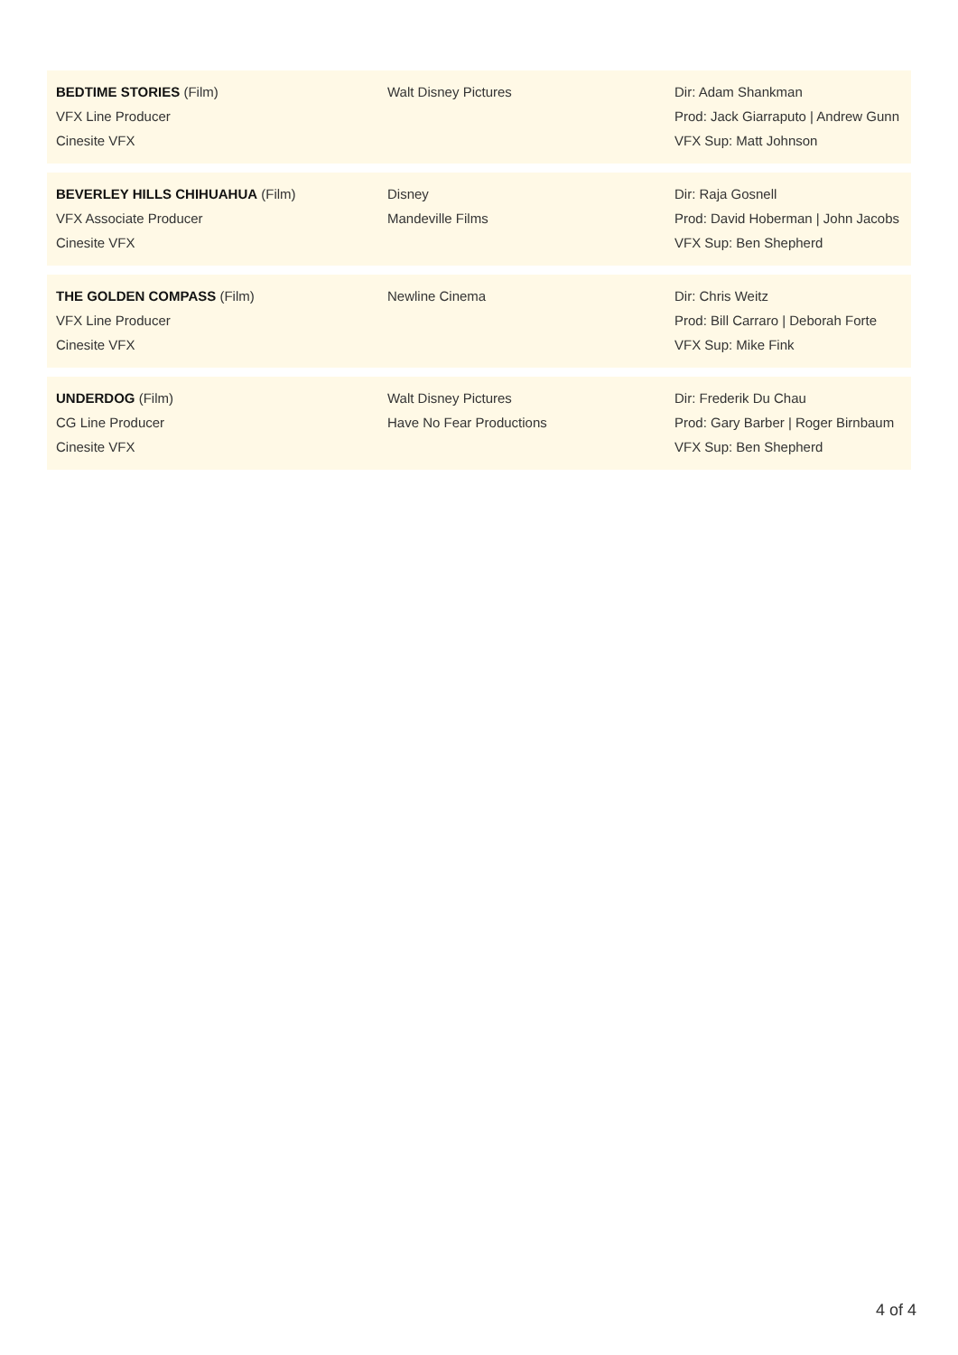BEDTIME STORIES (Film)
VFX Line Producer
Cinesite VFX
Walt Disney Pictures Dir: Adam Shankman
Prod: Jack Giarraputo | Andrew Gunn
VFX Sup: Matt Johnson
BEVERLEY HILLS CHIHUAHUA (Film)
VFX Associate Producer
Cinesite VFX
Disney
Mandeville Films
Dir: Raja Gosnell
Prod: David Hoberman | John Jacobs
VFX Sup: Ben Shepherd
THE GOLDEN COMPASS (Film)
VFX Line Producer
Cinesite VFX
Newline Cinema Dir: Chris Weitz
Prod: Bill Carraro | Deborah Forte
VFX Sup: Mike Fink
UNDERDOG (Film)
CG Line Producer
Cinesite VFX
Walt Disney Pictures
Have No Fear Productions
Dir: Frederik Du Chau
Prod: Gary Barber | Roger Birnbaum
VFX Sup: Ben Shepherd
4 of 4